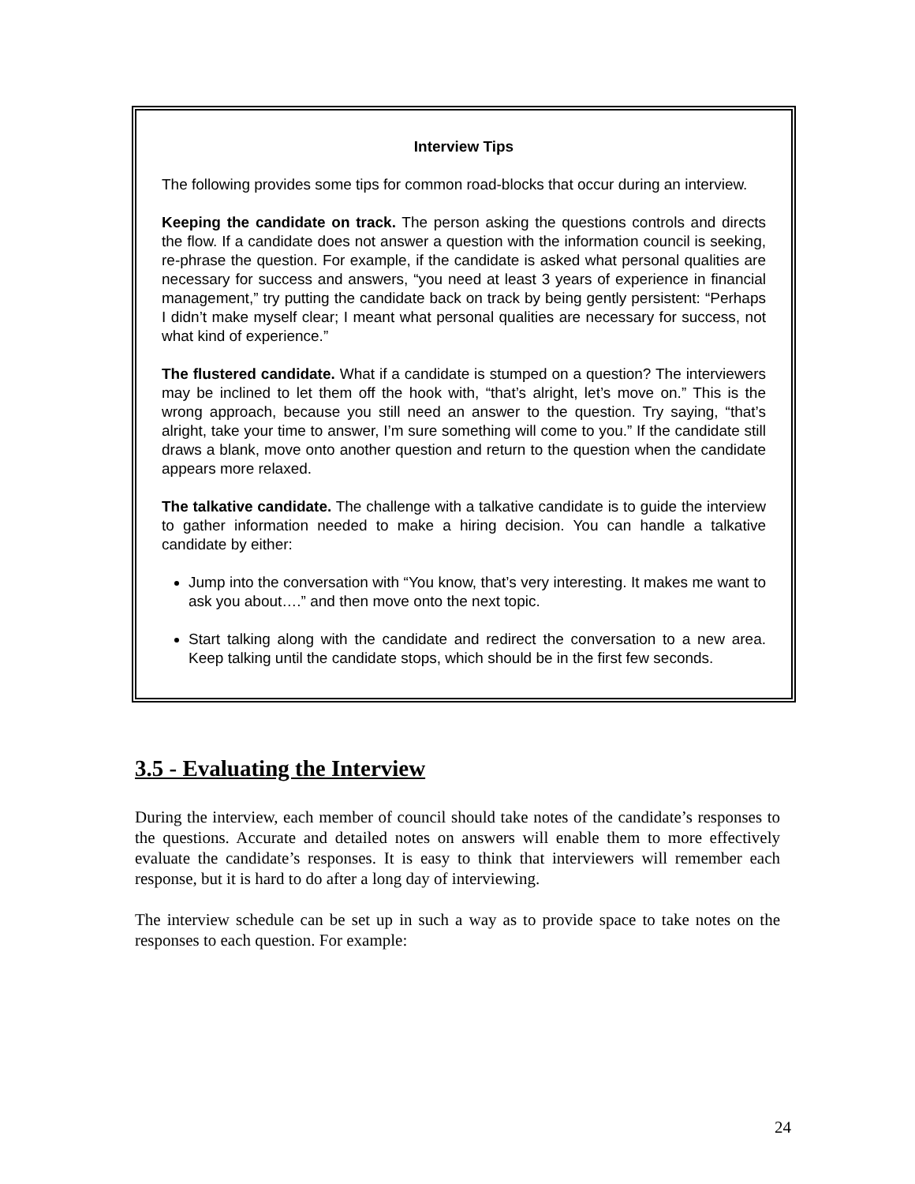Interview Tips
The following provides some tips for common road-blocks that occur during an interview.
Keeping the candidate on track. The person asking the questions controls and directs the flow. If a candidate does not answer a question with the information council is seeking, re-phrase the question. For example, if the candidate is asked what personal qualities are necessary for success and answers, “you need at least 3 years of experience in financial management,” try putting the candidate back on track by being gently persistent: “Perhaps I didn’t make myself clear; I meant what personal qualities are necessary for success, not what kind of experience.”
The flustered candidate. What if a candidate is stumped on a question? The interviewers may be inclined to let them off the hook with, “that’s alright, let’s move on.” This is the wrong approach, because you still need an answer to the question. Try saying, “that’s alright, take your time to answer, I’m sure something will come to you.” If the candidate still draws a blank, move onto another question and return to the question when the candidate appears more relaxed.
The talkative candidate. The challenge with a talkative candidate is to guide the interview to gather information needed to make a hiring decision. You can handle a talkative candidate by either:
Jump into the conversation with “You know, that’s very interesting. It makes me want to ask you about….” and then move onto the next topic.
Start talking along with the candidate and redirect the conversation to a new area. Keep talking until the candidate stops, which should be in the first few seconds.
3.5 - Evaluating the Interview
During the interview, each member of council should take notes of the candidate’s responses to the questions. Accurate and detailed notes on answers will enable them to more effectively evaluate the candidate’s responses. It is easy to think that interviewers will remember each response, but it is hard to do after a long day of interviewing.
The interview schedule can be set up in such a way as to provide space to take notes on the responses to each question. For example:
24